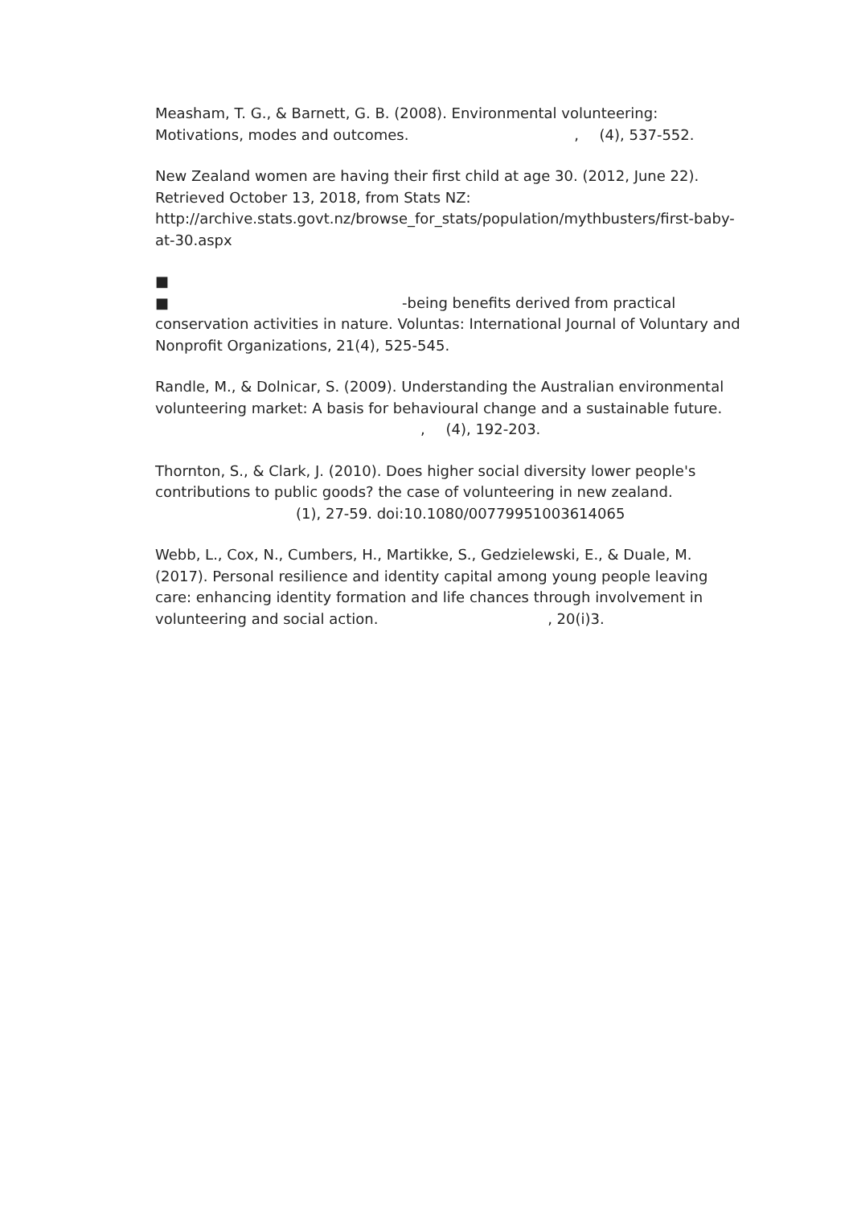Measham, T. G., & Barnett, G. B. (2008). Environmental volunteering: Motivations, modes and outcomes. , (4), 537-552.
New Zealand women are having their first child at age 30. (2012, June 22). Retrieved October 13, 2018, from Stats NZ:
http://archive.stats.govt.nz/browse_for_stats/population/mythbusters/first-baby-at-30.aspx
■
■ -being benefits derived from practical conservation activities in nature. Voluntas: International Journal of Voluntary and Nonprofit Organizations, 21(4), 525-545.
Randle, M., & Dolnicar, S. (2009). Understanding the Australian environmental volunteering market: A basis for behavioural change and a sustainable future.
, (4), 192-203.
Thornton, S., & Clark, J. (2010). Does higher social diversity lower people's contributions to public goods? the case of volunteering in new zealand.
(1), 27-59. doi:10.1080/00779951003614065
Webb, L., Cox, N., Cumbers, H., Martikke, S., Gedzielewski, E., & Duale, M. (2017). Personal resilience and identity capital among young people leaving care: enhancing identity formation and life chances through involvement in volunteering and social action. , 20(i)3.